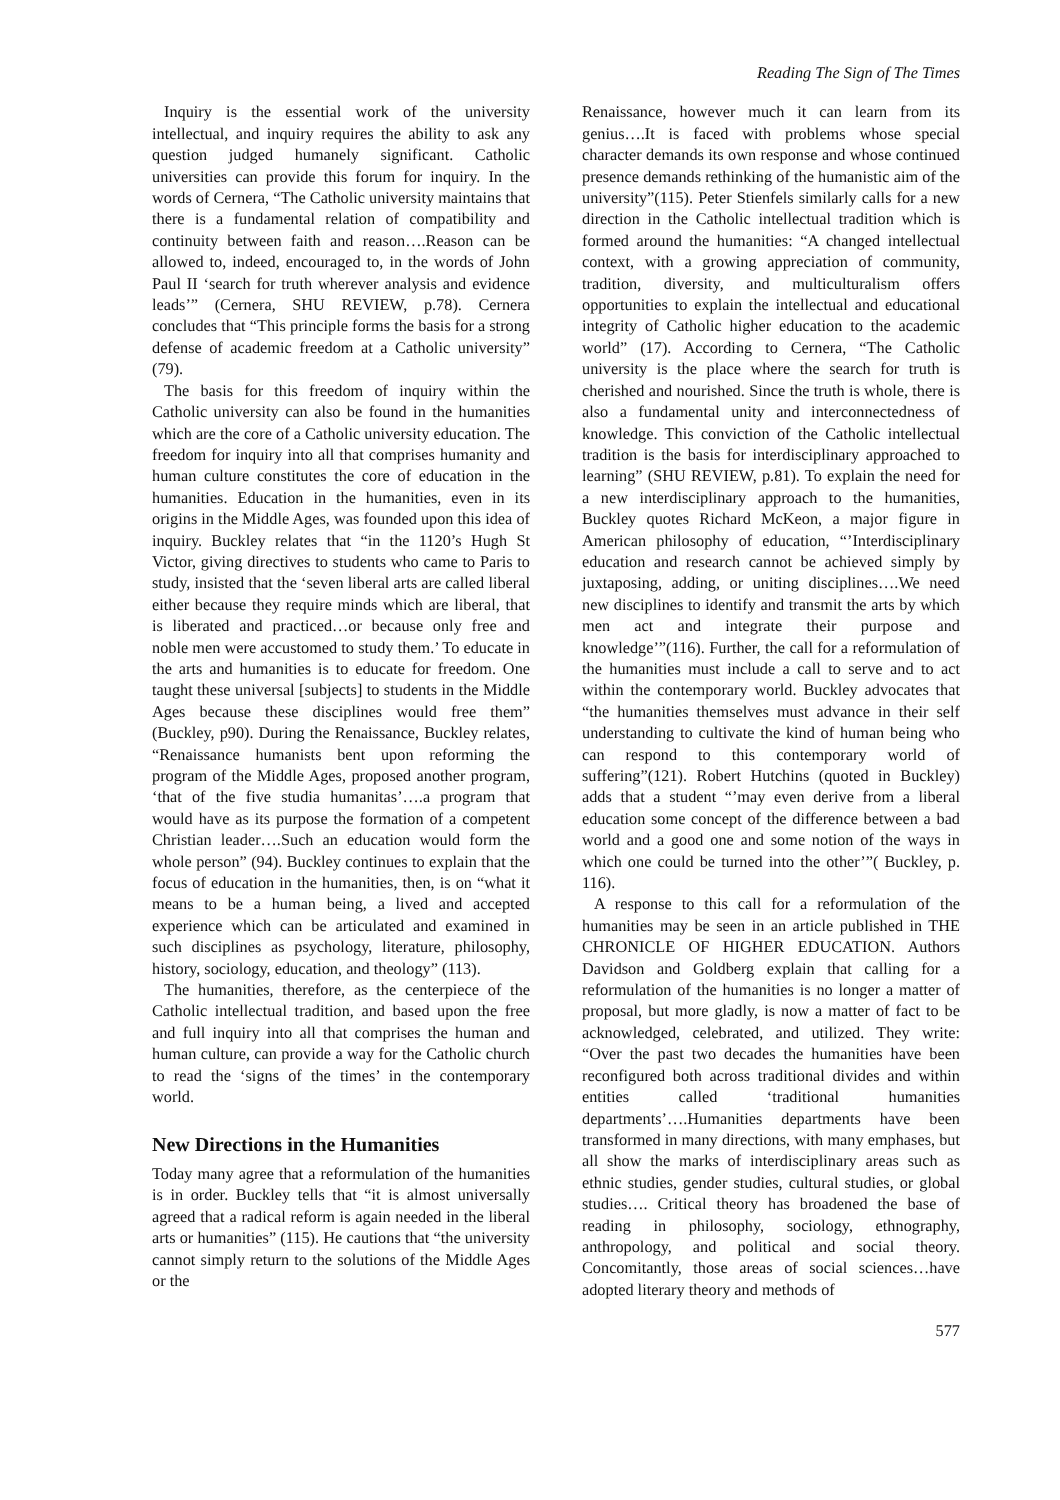Reading The Sign of The Times
Inquiry is the essential work of the university intellectual, and inquiry requires the ability to ask any question judged humanely significant. Catholic universities can provide this forum for inquiry. In the words of Cernera, “The Catholic university maintains that there is a fundamental relation of compatibility and continuity between faith and reason….Reason can be allowed to, indeed, encouraged to, in the words of John Paul II ‘search for truth wherever analysis and evidence leads’” (Cernera, SHU REVIEW, p.78). Cernera concludes that “This principle forms the basis for a strong defense of academic freedom at a Catholic university” (79).
The basis for this freedom of inquiry within the Catholic university can also be found in the humanities which are the core of a Catholic university education. The freedom for inquiry into all that comprises humanity and human culture constitutes the core of education in the humanities. Education in the humanities, even in its origins in the Middle Ages, was founded upon this idea of inquiry. Buckley relates that “in the 1120’s Hugh St Victor, giving directives to students who came to Paris to study, insisted that the ‘seven liberal arts are called liberal either because they require minds which are liberal, that is liberated and practiced…or because only free and noble men were accustomed to study them.’ To educate in the arts and humanities is to educate for freedom. One taught these universal [subjects] to students in the Middle Ages because these disciplines would free them” (Buckley, p90). During the Renaissance, Buckley relates, “Renaissance humanists bent upon reforming the program of the Middle Ages, proposed another program, ‘that of the five studia humanitas’….a program that would have as its purpose the formation of a competent Christian leader….Such an education would form the whole person” (94). Buckley continues to explain that the focus of education in the humanities, then, is on “what it means to be a human being, a lived and accepted experience which can be articulated and examined in such disciplines as psychology, literature, philosophy, history, sociology, education, and theology” (113).
The humanities, therefore, as the centerpiece of the Catholic intellectual tradition, and based upon the free and full inquiry into all that comprises the human and human culture, can provide a way for the Catholic church to read the ‘signs of the times’ in the contemporary world.
New Directions in the Humanities
Today many agree that a reformulation of the humanities is in order. Buckley tells that “it is almost universally agreed that a radical reform is again needed in the liberal arts or humanities” (115). He cautions that “the university cannot simply return to the solutions of the Middle Ages or the
Renaissance, however much it can learn from its genius….It is faced with problems whose special character demands its own response and whose continued presence demands rethinking of the humanistic aim of the university”(115). Peter Stienfels similarly calls for a new direction in the Catholic intellectual tradition which is formed around the humanities: “A changed intellectual context, with a growing appreciation of community, tradition, diversity, and multiculturalism offers opportunities to explain the intellectual and educational integrity of Catholic higher education to the academic world” (17). According to Cernera, “The Catholic university is the place where the search for truth is cherished and nourished. Since the truth is whole, there is also a fundamental unity and interconnectedness of knowledge. This conviction of the Catholic intellectual tradition is the basis for interdisciplinary approached to learning” (SHU REVIEW, p.81). To explain the need for a new interdisciplinary approach to the humanities, Buckley quotes Richard McKeon, a major figure in American philosophy of education, “’Interdisciplinary education and research cannot be achieved simply by juxtaposing, adding, or uniting disciplines….We need new disciplines to identify and transmit the arts by which men act and integrate their purpose and knowledge’”(116). Further, the call for a reformulation of the humanities must include a call to serve and to act within the contemporary world. Buckley advocates that “the humanities themselves must advance in their self understanding to cultivate the kind of human being who can respond to this contemporary world of suffering”(121). Robert Hutchins (quoted in Buckley) adds that a student “’may even derive from a liberal education some concept of the difference between a bad world and a good one and some notion of the ways in which one could be turned into the other’”( Buckley, p. 116).
A response to this call for a reformulation of the humanities may be seen in an article published in THE CHRONICLE OF HIGHER EDUCATION. Authors Davidson and Goldberg explain that calling for a reformulation of the humanities is no longer a matter of proposal, but more gladly, is now a matter of fact to be acknowledged, celebrated, and utilized. They write: “Over the past two decades the humanities have been reconfigured both across traditional divides and within entities called ‘traditional humanities departments’….Humanities departments have been transformed in many directions, with many emphases, but all show the marks of interdisciplinary areas such as ethnic studies, gender studies, cultural studies, or global studies…. Critical theory has broadened the base of reading in philosophy, sociology, ethnography, anthropology, and political and social theory. Concomitantly, those areas of social sciences…have adopted literary theory and methods of
577